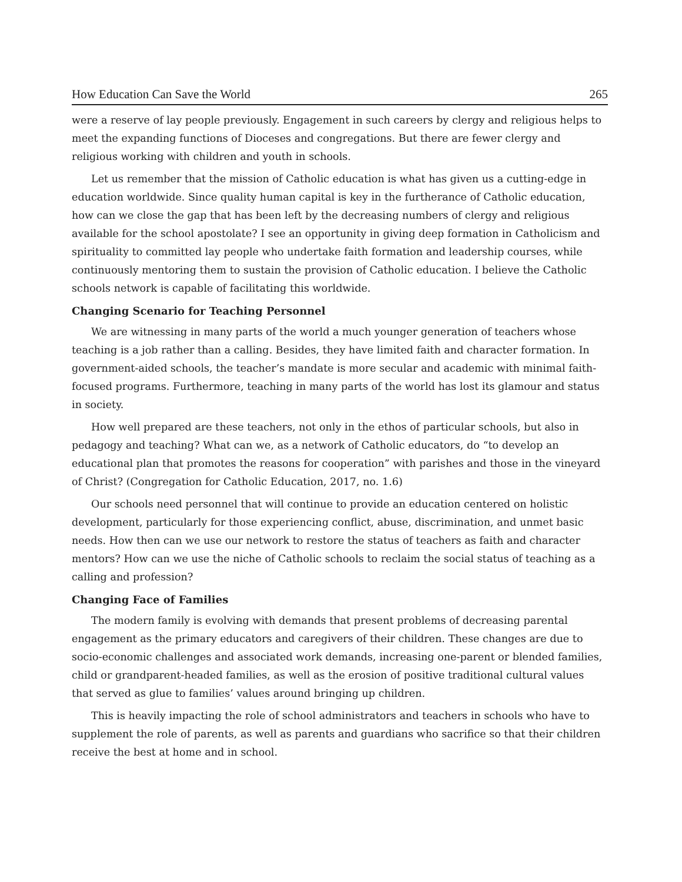How Education Can Save the World 265
were a reserve of lay people previously. Engagement in such careers by clergy and religious helps to meet the expanding functions of Dioceses and congregations. But there are fewer clergy and religious working with children and youth in schools.
Let us remember that the mission of Catholic education is what has given us a cutting-edge in education worldwide. Since quality human capital is key in the furtherance of Catholic education, how can we close the gap that has been left by the decreasing numbers of clergy and religious available for the school apostolate? I see an opportunity in giving deep formation in Catholicism and spirituality to committed lay people who undertake faith formation and leadership courses, while continuously mentoring them to sustain the provision of Catholic education. I believe the Catholic schools network is capable of facilitating this worldwide.
Changing Scenario for Teaching Personnel
We are witnessing in many parts of the world a much younger generation of teachers whose teaching is a job rather than a calling. Besides, they have limited faith and character formation. In government-aided schools, the teacher’s mandate is more secular and academic with minimal faith-focused programs. Furthermore, teaching in many parts of the world has lost its glamour and status in society.
How well prepared are these teachers, not only in the ethos of particular schools, but also in pedagogy and teaching? What can we, as a network of Catholic educators, do “to develop an educational plan that promotes the reasons for cooperation” with parishes and those in the vineyard of Christ? (Congregation for Catholic Education, 2017, no. 1.6)
Our schools need personnel that will continue to provide an education centered on holistic development, particularly for those experiencing conflict, abuse, discrimination, and unmet basic needs. How then can we use our network to restore the status of teachers as faith and character mentors? How can we use the niche of Catholic schools to reclaim the social status of teaching as a calling and profession?
Changing Face of Families
The modern family is evolving with demands that present problems of decreasing parental engagement as the primary educators and caregivers of their children. These changes are due to socio-economic challenges and associated work demands, increasing one-parent or blended families, child or grandparent-headed families, as well as the erosion of positive traditional cultural values that served as glue to families’ values around bringing up children.
This is heavily impacting the role of school administrators and teachers in schools who have to supplement the role of parents, as well as parents and guardians who sacrifice so that their children receive the best at home and in school.